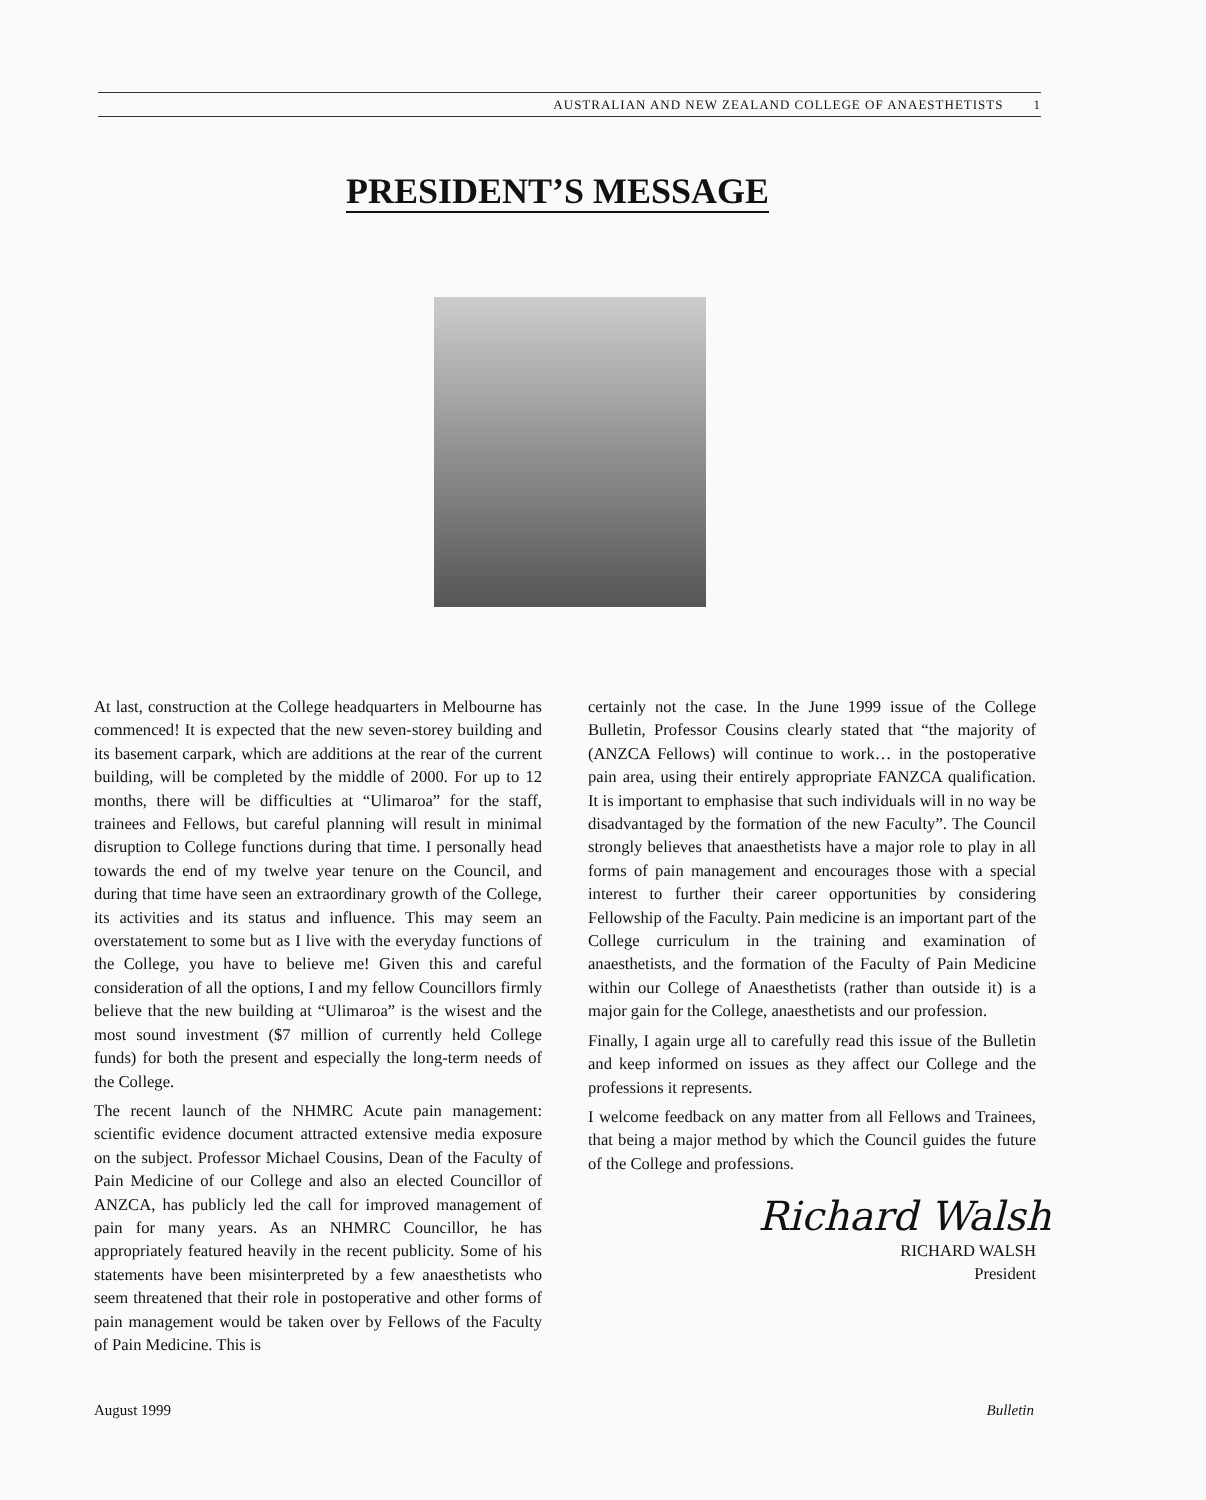AUSTRALIAN AND NEW ZEALAND COLLEGE OF ANAESTHETISTS 1
PRESIDENT’S MESSAGE
At last, construction at the College headquarters in Melbourne has commenced! It is expected that the new seven-storey building and its basement carpark, which are additions at the rear of the current building, will be completed by the middle of 2000. For up to 12 months, there will be difficulties at “Ulimaroa” for the staff, trainees and Fellows, but careful planning will result in minimal disruption to College functions during that time. I personally head towards the end of my twelve year tenure on the Council, and during that time have seen an extraordinary growth of the College, its activities and its status and influence. This may seem an overstatement to some but as I live with the everyday functions of the College, you have to believe me! Given this and careful consideration of all the options, I and my fellow Councillors firmly believe that the new building at “Ulimaroa” is the wisest and the most sound investment ($7 million of currently held College funds) for both the present and especially the long-term needs of the College.
The recent launch of the NHMRC Acute pain management: scientific evidence document attracted extensive media exposure on the subject. Professor Michael Cousins, Dean of the Faculty of Pain Medicine of our College and also an elected Councillor of ANZCA, has publicly led the call for improved management of pain for many years. As an NHMRC Councillor, he has appropriately featured heavily in the recent publicity. Some of his statements have been misinterpreted by a few anaesthetists who seem threatened that their role in postoperative and other forms of pain management would be taken over by Fellows of the Faculty of Pain Medicine. This is
certainly not the case. In the June 1999 issue of the College Bulletin, Professor Cousins clearly stated that “the majority of (ANZCA Fellows) will continue to work… in the postoperative pain area, using their entirely appropriate FANZCA qualification. It is important to emphasise that such individuals will in no way be disadvantaged by the formation of the new Faculty”. The Council strongly believes that anaesthetists have a major role to play in all forms of pain management and encourages those with a special interest to further their career opportunities by considering Fellowship of the Faculty. Pain medicine is an important part of the College curriculum in the training and examination of anaesthetists, and the formation of the Faculty of Pain Medicine within our College of Anaesthetists (rather than outside it) is a major gain for the College, anaesthetists and our profession.
Finally, I again urge all to carefully read this issue of the Bulletin and keep informed on issues as they affect our College and the professions it represents.
I welcome feedback on any matter from all Fellows and Trainees, that being a major method by which the Council guides the future of the College and professions.
Richard Walsh
RICHARD WALSH
President
August 1999 Bulletin